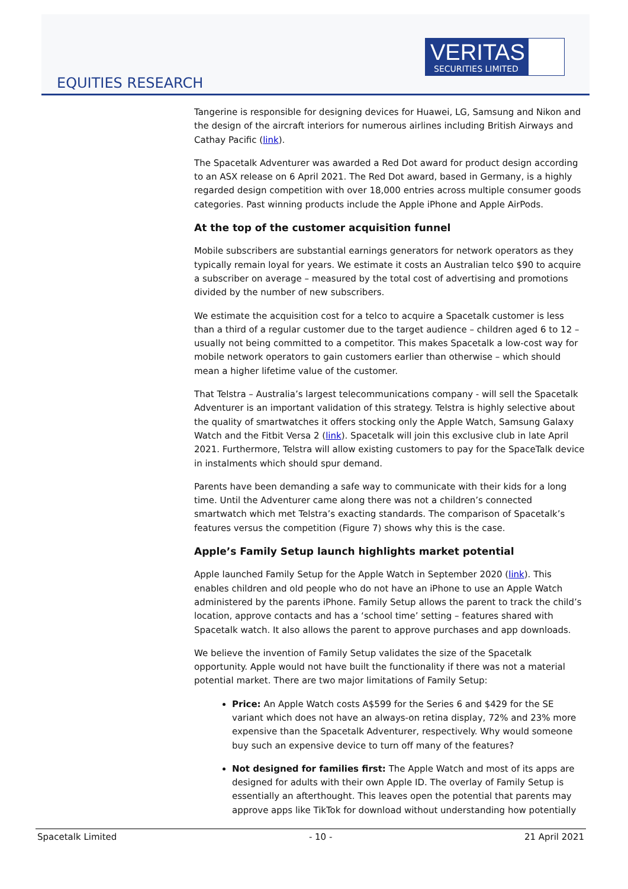VERITAS
SECURITIES LIMITED
EQUITIES RESEARCH
Tangerine is responsible for designing devices for Huawei, LG, Samsung and Nikon and the design of the aircraft interiors for numerous airlines including British Airways and Cathay Pacific (link).
The Spacetalk Adventurer was awarded a Red Dot award for product design according to an ASX release on 6 April 2021. The Red Dot award, based in Germany, is a highly regarded design competition with over 18,000 entries across multiple consumer goods categories. Past winning products include the Apple iPhone and Apple AirPods.
At the top of the customer acquisition funnel
Mobile subscribers are substantial earnings generators for network operators as they typically remain loyal for years. We estimate it costs an Australian telco $90 to acquire a subscriber on average – measured by the total cost of advertising and promotions divided by the number of new subscribers.
We estimate the acquisition cost for a telco to acquire a Spacetalk customer is less than a third of a regular customer due to the target audience – children aged 6 to 12 – usually not being committed to a competitor. This makes Spacetalk a low-cost way for mobile network operators to gain customers earlier than otherwise – which should mean a higher lifetime value of the customer.
That Telstra – Australia’s largest telecommunications company - will sell the Spacetalk Adventurer is an important validation of this strategy. Telstra is highly selective about the quality of smartwatches it offers stocking only the Apple Watch, Samsung Galaxy Watch and the Fitbit Versa 2 (link). Spacetalk will join this exclusive club in late April 2021. Furthermore, Telstra will allow existing customers to pay for the SpaceTalk device in instalments which should spur demand.
Parents have been demanding a safe way to communicate with their kids for a long time. Until the Adventurer came along there was not a children’s connected smartwatch which met Telstra’s exacting standards. The comparison of Spacetalk’s features versus the competition (Figure 7) shows why this is the case.
Apple’s Family Setup launch highlights market potential
Apple launched Family Setup for the Apple Watch in September 2020 (link). This enables children and old people who do not have an iPhone to use an Apple Watch administered by the parents iPhone. Family Setup allows the parent to track the child’s location, approve contacts and has a ‘school time’ setting – features shared with Spacetalk watch. It also allows the parent to approve purchases and app downloads.
We believe the invention of Family Setup validates the size of the Spacetalk opportunity. Apple would not have built the functionality if there was not a material potential market. There are two major limitations of Family Setup:
Price: An Apple Watch costs A$599 for the Series 6 and $429 for the SE variant which does not have an always-on retina display, 72% and 23% more expensive than the Spacetalk Adventurer, respectively. Why would someone buy such an expensive device to turn off many of the features?
Not designed for families first: The Apple Watch and most of its apps are designed for adults with their own Apple ID. The overlay of Family Setup is essentially an afterthought. This leaves open the potential that parents may approve apps like TikTok for download without understanding how potentially
Spacetalk Limited - 10 - 21 April 2021